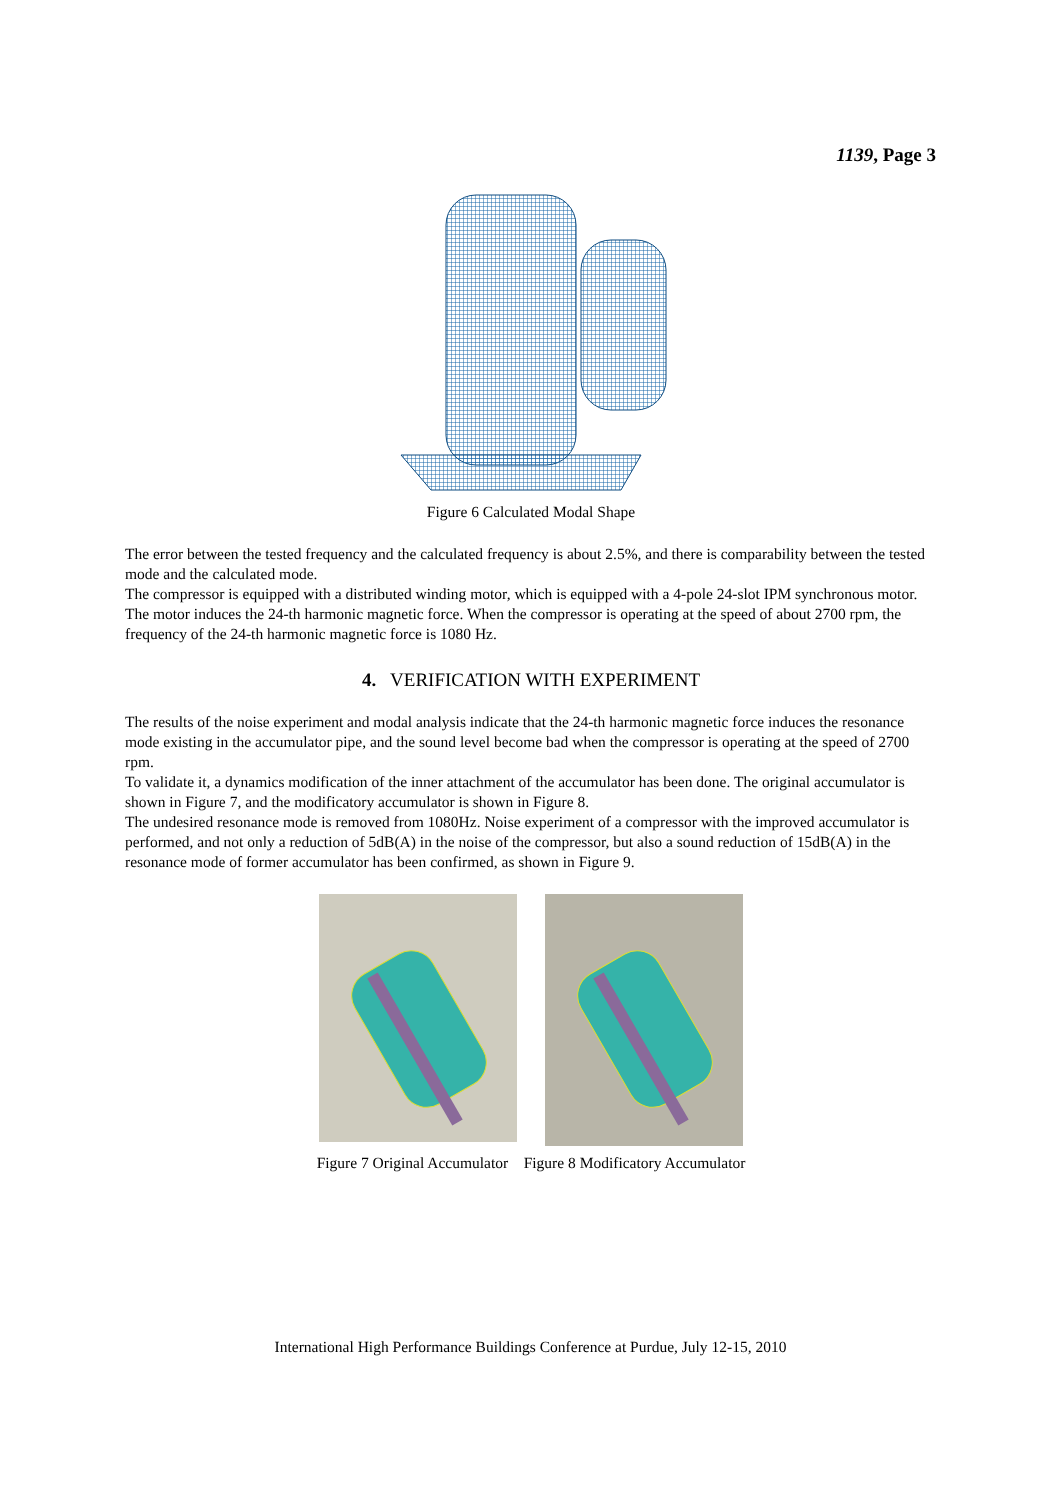1139, Page 3
Figure 6 Calculated Modal Shape
The error between the tested frequency and the calculated frequency is about 2.5%, and there is comparability between the tested mode and the calculated mode.
The compressor is equipped with a distributed winding motor, which is equipped with a 4-pole 24-slot IPM synchronous motor. The motor induces the 24-th harmonic magnetic force. When the compressor is operating at the speed of about 2700 rpm, the frequency of the 24-th harmonic magnetic force is 1080 Hz.
4. VERIFICATION WITH EXPERIMENT
The results of the noise experiment and modal analysis indicate that the 24-th harmonic magnetic force induces the resonance mode existing in the accumulator pipe, and the sound level become bad when the compressor is operating at the speed of 2700 rpm.
To validate it, a dynamics modification of the inner attachment of the accumulator has been done. The original accumulator is shown in Figure 7, and the modificatory accumulator is shown in Figure 8.
The undesired resonance mode is removed from 1080Hz. Noise experiment of a compressor with the improved accumulator is performed, and not only a reduction of 5dB(A) in the noise of the compressor, but also a sound reduction of 15dB(A) in the resonance mode of former accumulator has been confirmed, as shown in Figure 9.
Figure 7 Original Accumulator Figure 8 Modificatory Accumulator
International High Performance Buildings Conference at Purdue, July 12-15, 2010